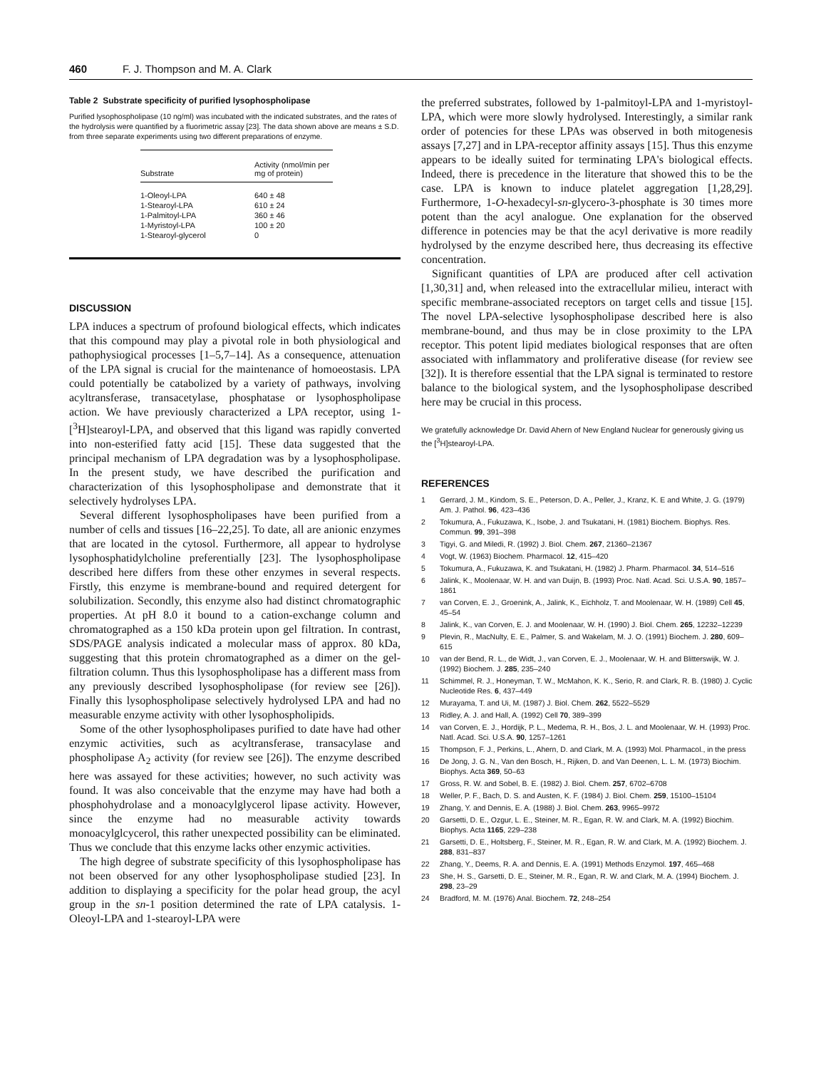460 F. J. Thompson and M. A. Clark
Table 2 Substrate specificity of purified lysophospholipase
Purified lysophospholipase (10 ng/ml) was incubated with the indicated substrates, and the rates of the hydrolysis were quantified by a fluorimetric assay [23]. The data shown above are means ± S.D. from three separate experiments using two different preparations of enzyme.
| Substrate | Activity (nmol/min per mg of protein) |
| --- | --- |
| 1-Oleoyl-LPA | 640 ± 48 |
| 1-Stearoyl-LPA | 610 ± 24 |
| 1-Palmitoyl-LPA | 360 ± 46 |
| 1-Myristoyl-LPA | 100 ± 20 |
| 1-Stearoyl-glycerol | 0 |
DISCUSSION
LPA induces a spectrum of profound biological effects, which indicates that this compound may play a pivotal role in both physiological and pathophysiogical processes [1–5,7–14]. As a consequence, attenuation of the LPA signal is crucial for the maintenance of homoeostasis. LPA could potentially be catabolized by a variety of pathways, involving acyltransferase, transacetylase, phosphatase or lysophospholipase action. We have previously characterized a LPA receptor, using 1-[<sup>3</sup>H]stearoyl-LPA, and observed that this ligand was rapidly converted into non-esterified fatty acid [15]. These data suggested that the principal mechanism of LPA degradation was by a lysophospholipase. In the present study, we have described the purification and characterization of this lysophospholipase and demonstrate that it selectively hydrolyses LPA.
Several different lysophospholipases have been purified from a number of cells and tissues [16–22,25]. To date, all are anionic enzymes that are located in the cytosol. Furthermore, all appear to hydrolyse lysophosphatidylcholine preferentially [23]. The lysophospholipase described here differs from these other enzymes in several respects. Firstly, this enzyme is membrane-bound and required detergent for solubilization. Secondly, this enzyme also had distinct chromatographic properties. At pH 8.0 it bound to a cation-exchange column and chromatographed as a 150 kDa protein upon gel filtration. In contrast, SDS/PAGE analysis indicated a molecular mass of approx. 80 kDa, suggesting that this protein chromatographed as a dimer on the gel-filtration column. Thus this lysophospholipase has a different mass from any previously described lysophospholipase (for review see [26]). Finally this lysophospholipase selectively hydrolysed LPA and had no measurable enzyme activity with other lysophospholipids.
Some of the other lysophospholipases purified to date have had other enzymic activities, such as acyltransferase, transacylase and phospholipase A<sub>2</sub> activity (for review see [26]). The enzyme described here was assayed for these activities; however, no such activity was found. It was also conceivable that the enzyme may have had both a phosphohydrolase and a monoacylglycerol lipase activity. However, since the enzyme had no measurable activity towards monoacylglcycerol, this rather unexpected possibility can be eliminated. Thus we conclude that this enzyme lacks other enzymic activities.
The high degree of substrate specificity of this lysophospholipase has not been observed for any other lysophospholipase studied [23]. In addition to displaying a specificity for the polar head group, the acyl group in the sn-1 position determined the rate of LPA catalysis. 1-Oleoyl-LPA and 1-stearoyl-LPA were
the preferred substrates, followed by 1-palmitoyl-LPA and 1-myristoyl-LPA, which were more slowly hydrolysed. Interestingly, a similar rank order of potencies for these LPAs was observed in both mitogenesis assays [7,27] and in LPA-receptor affinity assays [15]. Thus this enzyme appears to be ideally suited for terminating LPA's biological effects. Indeed, there is precedence in the literature that showed this to be the case. LPA is known to induce platelet aggregation [1,28,29]. Furthermore, 1-O-hexadecyl-sn-glycero-3-phosphate is 30 times more potent than the acyl analogue. One explanation for the observed difference in potencies may be that the acyl derivative is more readily hydrolysed by the enzyme described here, thus decreasing its effective concentration.
Significant quantities of LPA are produced after cell activation [1,30,31] and, when released into the extracellular milieu, interact with specific membrane-associated receptors on target cells and tissue [15]. The novel LPA-selective lysophospholipase described here is also membrane-bound, and thus may be in close proximity to the LPA receptor. This potent lipid mediates biological responses that are often associated with inflammatory and proliferative disease (for review see [32]). It is therefore essential that the LPA signal is terminated to restore balance to the biological system, and the lysophospholipase described here may be crucial in this process.
We gratefully acknowledge Dr. David Ahern of New England Nuclear for generously giving us the [<sup>3</sup>H]stearoyl-LPA.
REFERENCES
1 Gerrard, J. M., Kindom, S. E., Peterson, D. A., Peller, J., Kranz, K. E and White, J. G. (1979) Am. J. Pathol. 96, 423–436
2 Tokumura, A., Fukuzawa, K., Isobe, J. and Tsukatani, H. (1981) Biochem. Biophys. Res. Commun. 99, 391–398
3 Tigyi, G. and Miledi, R. (1992) J. Biol. Chem. 267, 21360–21367
4 Vogt, W. (1963) Biochem. Pharmacol. 12, 415–420
5 Tokumura, A., Fukuzawa, K. and Tsukatani, H. (1982) J. Pharm. Pharmacol. 34, 514–516
6 Jalink, K., Moolenaar, W. H. and van Duijn, B. (1993) Proc. Natl. Acad. Sci. U.S.A. 90, 1857–1861
7 van Corven, E. J., Groenink, A., Jalink, K., Eichholz, T. and Moolenaar, W. H. (1989) Cell 45, 45–54
8 Jalink, K., van Corven, E. J. and Moolenaar, W. H. (1990) J. Biol. Chem. 265, 12232–12239
9 Plevin, R., MacNulty, E. E., Palmer, S. and Wakelam, M. J. O. (1991) Biochem. J. 280, 609–615
10 van der Bend, R. L., de Widt, J., van Corven, E. J., Moolenaar, W. H. and Blitterswijk, W. J. (1992) Biochem. J. 285, 235–240
11 Schimmel, R. J., Honeyman, T. W., McMahon, K. K., Serio, R. and Clark, R. B. (1980) J. Cyclic Nucleotide Res. 6, 437–449
12 Murayama, T. and Ui, M. (1987) J. Biol. Chem. 262, 5522–5529
13 Ridley, A. J. and Hall, A. (1992) Cell 70, 389–399
14 van Corven, E. J., Hordijk, P. L., Medema, R. H., Bos, J. L. and Moolenaar, W. H. (1993) Proc. Natl. Acad. Sci. U.S.A. 90, 1257–1261
15 Thompson, F. J., Perkins, L., Ahern, D. and Clark, M. A. (1993) Mol. Pharmacol., in the press
16 De Jong, J. G. N., Van den Bosch, H., Rijken, D. and Van Deenen, L. L. M. (1973) Biochim. Biophys. Acta 369, 50–63
17 Gross, R. W. and Sobel, B. E. (1982) J. Biol. Chem. 257, 6702–6708
18 Weller, P. F., Bach, D. S. and Austen, K. F. (1984) J. Biol. Chem. 259, 15100–15104
19 Zhang, Y. and Dennis, E. A. (1988) J. Biol. Chem. 263, 9965–9972
20 Garsetti, D. E., Ozgur, L. E., Steiner, M. R., Egan, R. W. and Clark, M. A. (1992) Biochim. Biophys. Acta 1165, 229–238
21 Garsetti, D. E., Holtsberg, F., Steiner, M. R., Egan, R. W. and Clark, M. A. (1992) Biochem. J. 288, 831–837
22 Zhang, Y., Deems, R. A. and Dennis, E. A. (1991) Methods Enzymol. 197, 465–468
23 She, H. S., Garsetti, D. E., Steiner, M. R., Egan, R. W. and Clark, M. A. (1994) Biochem. J. 298, 23–29
24 Bradford, M. M. (1976) Anal. Biochem. 72, 248–254